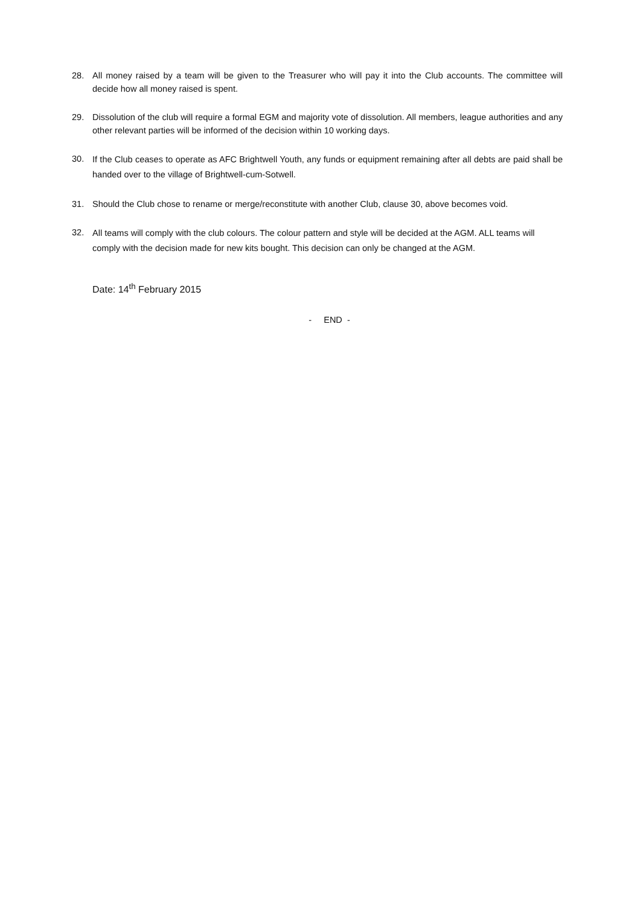28. All money raised by a team will be given to the Treasurer who will pay it into the Club accounts. The committee will decide how all money raised is spent.
29. Dissolution of the club will require a formal EGM and majority vote of dissolution. All members, league authorities and any other relevant parties will be informed of the decision within 10 working days.
30. If the Club ceases to operate as AFC Brightwell Youth, any funds or equipment remaining after all debts are paid shall be handed over to the village of Brightwell-cum-Sotwell.
31. Should the Club chose to rename or merge/reconstitute with another Club, clause 30, above becomes void.
32. All teams will comply with the club colours. The colour pattern and style will be decided at the AGM. ALL teams will comply with the decision made for new kits bought. This decision can only be changed at the AGM.
Date: 14<sup>th</sup> February 2015
- END -